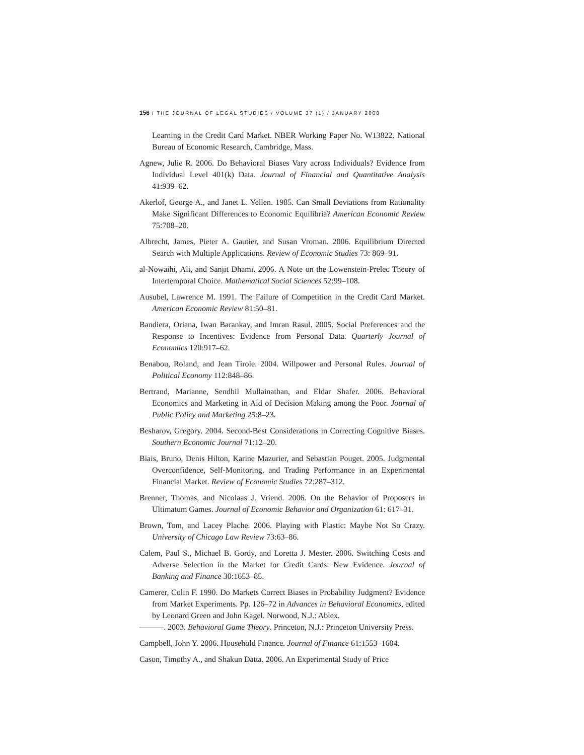156 / THE JOURNAL OF LEGAL STUDIES / VOLUME 37 (1) / JANUARY 2008
Learning in the Credit Card Market. NBER Working Paper No. W13822. National Bureau of Economic Research, Cambridge, Mass.
Agnew, Julie R. 2006. Do Behavioral Biases Vary across Individuals? Evidence from Individual Level 401(k) Data. Journal of Financial and Quantitative Analysis 41:939–62.
Akerlof, George A., and Janet L. Yellen. 1985. Can Small Deviations from Rationality Make Significant Differences to Economic Equilibria? American Economic Review 75:708–20.
Albrecht, James, Pieter A. Gautier, and Susan Vroman. 2006. Equilibrium Directed Search with Multiple Applications. Review of Economic Studies 73: 869–91.
al-Nowaihi, Ali, and Sanjit Dhami. 2006. A Note on the Lowenstein-Prelec Theory of Intertemporal Choice. Mathematical Social Sciences 52:99–108.
Ausubel, Lawrence M. 1991. The Failure of Competition in the Credit Card Market. American Economic Review 81:50–81.
Bandiera, Oriana, Iwan Barankay, and Imran Rasul. 2005. Social Preferences and the Response to Incentives: Evidence from Personal Data. Quarterly Journal of Economics 120:917–62.
Benabou, Roland, and Jean Tirole. 2004. Willpower and Personal Rules. Journal of Political Economy 112:848–86.
Bertrand, Marianne, Sendhil Mullainathan, and Eldar Shafer. 2006. Behavioral Economics and Marketing in Aid of Decision Making among the Poor. Journal of Public Policy and Marketing 25:8–23.
Besharov, Gregory. 2004. Second-Best Considerations in Correcting Cognitive Biases. Southern Economic Journal 71:12–20.
Biais, Bruno, Denis Hilton, Karine Mazurier, and Sebastian Pouget. 2005. Judgmental Overconfidence, Self-Monitoring, and Trading Performance in an Experimental Financial Market. Review of Economic Studies 72:287–312.
Brenner, Thomas, and Nicolaas J. Vriend. 2006. On the Behavior of Proposers in Ultimatum Games. Journal of Economic Behavior and Organization 61: 617–31.
Brown, Tom, and Lacey Plache. 2006. Playing with Plastic: Maybe Not So Crazy. University of Chicago Law Review 73:63–86.
Calem, Paul S., Michael B. Gordy, and Loretta J. Mester. 2006. Switching Costs and Adverse Selection in the Market for Credit Cards: New Evidence. Journal of Banking and Finance 30:1653–85.
Camerer, Colin F. 1990. Do Markets Correct Biases in Probability Judgment? Evidence from Market Experiments. Pp. 126–72 in Advances in Behavioral Economics, edited by Leonard Green and John Kagel. Norwood, N.J.: Ablex.
———. 2003. Behavioral Game Theory. Princeton, N.J.: Princeton University Press.
Campbell, John Y. 2006. Household Finance. Journal of Finance 61:1553–1604.
Cason, Timothy A., and Shakun Datta. 2006. An Experimental Study of Price